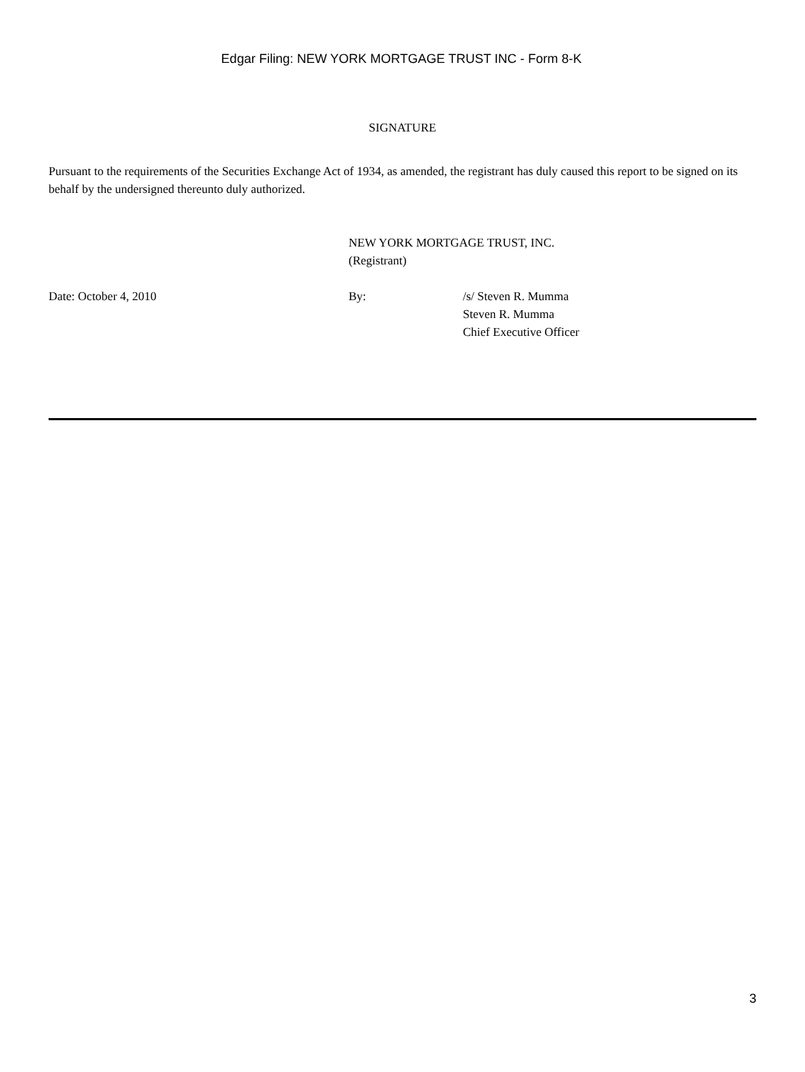Edgar Filing: NEW YORK MORTGAGE TRUST INC - Form 8-K
SIGNATURE
Pursuant to the requirements of the Securities Exchange Act of 1934, as amended, the registrant has duly caused this report to be signed on its behalf by the undersigned thereunto duly authorized.
NEW YORK MORTGAGE TRUST, INC.
(Registrant)
Date: October 4, 2010 By: /s/ Steven R. Mumma
Steven R. Mumma
Chief Executive Officer
3